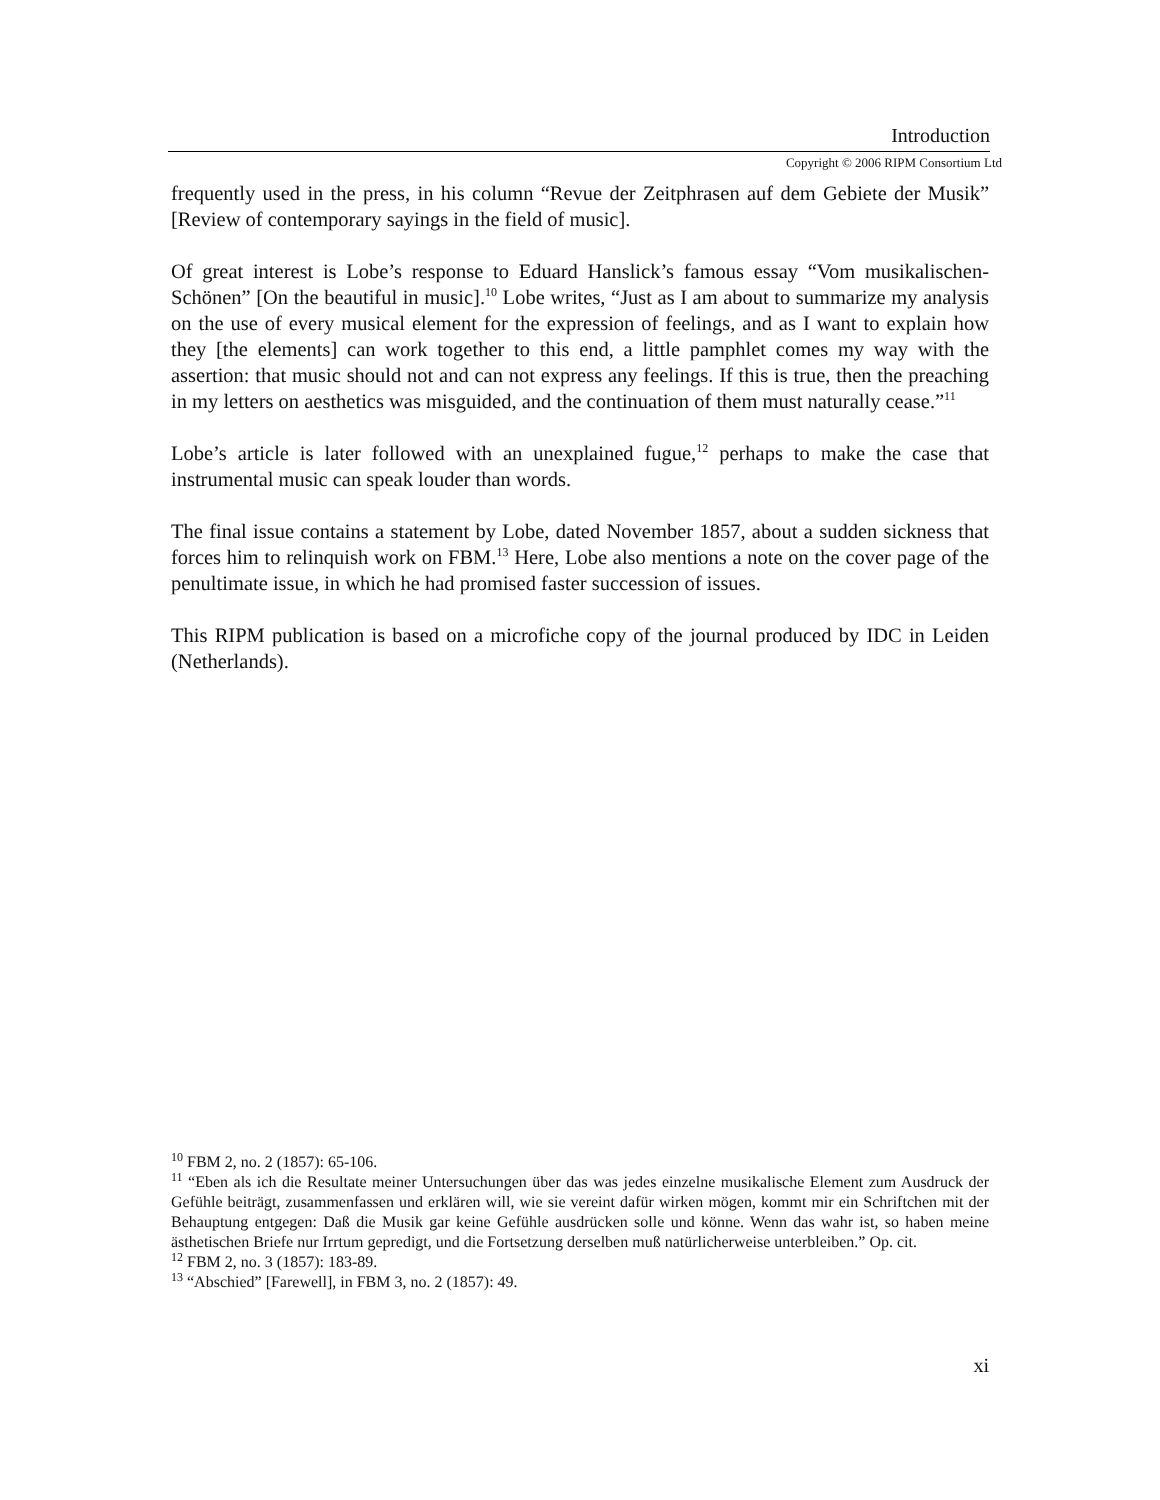Introduction
Copyright © 2006 RIPM Consortium Ltd
frequently used in the press, in his column “Revue der Zeitphrasen auf dem Gebiete der Musik” [Review of contemporary sayings in the field of music].
Of great interest is Lobe’s response to Eduard Hanslick’s famous essay “Vom musikalischen-Schönen” [On the beautiful in music].<sup>10</sup> Lobe writes, “Just as I am about to summarize my analysis on the use of every musical element for the expression of feelings, and as I want to explain how they [the elements] can work together to this end, a little pamphlet comes my way with the assertion: that music should not and can not express any feelings. If this is true, then the preaching in my letters on aesthetics was misguided, and the continuation of them must naturally cease.”<sup>11</sup>
Lobe’s article is later followed with an unexplained fugue,<sup>12</sup> perhaps to make the case that instrumental music can speak louder than words.
The final issue contains a statement by Lobe, dated November 1857, about a sudden sickness that forces him to relinquish work on FBM.<sup>13</sup> Here, Lobe also mentions a note on the cover page of the penultimate issue, in which he had promised faster succession of issues.
This RIPM publication is based on a microfiche copy of the journal produced by IDC in Leiden (Netherlands).
<sup>10</sup> FBM 2, no. 2 (1857): 65-106.
<sup>11</sup> “Eben als ich die Resultate meiner Untersuchungen über das was jedes einzelne musikalische Element zum Ausdruck der Gefühle beiträgt, zusammenfassen und erklären will, wie sie vereint dafür wirken mögen, kommt mir ein Schriftchen mit der Behauptung entgegen: Daß die Musik gar keine Gefühle ausdrücken solle und könne. Wenn das wahr ist, so haben meine ästhetischen Briefe nur Irrtum gepredigt, und die Fortsetzung derselben muß natürlicherweise unterbleiben.” Op. cit.
<sup>12</sup> FBM 2, no. 3 (1857): 183-89.
<sup>13</sup> “Abschied” [Farewell], in FBM 3, no. 2 (1857): 49.
xi